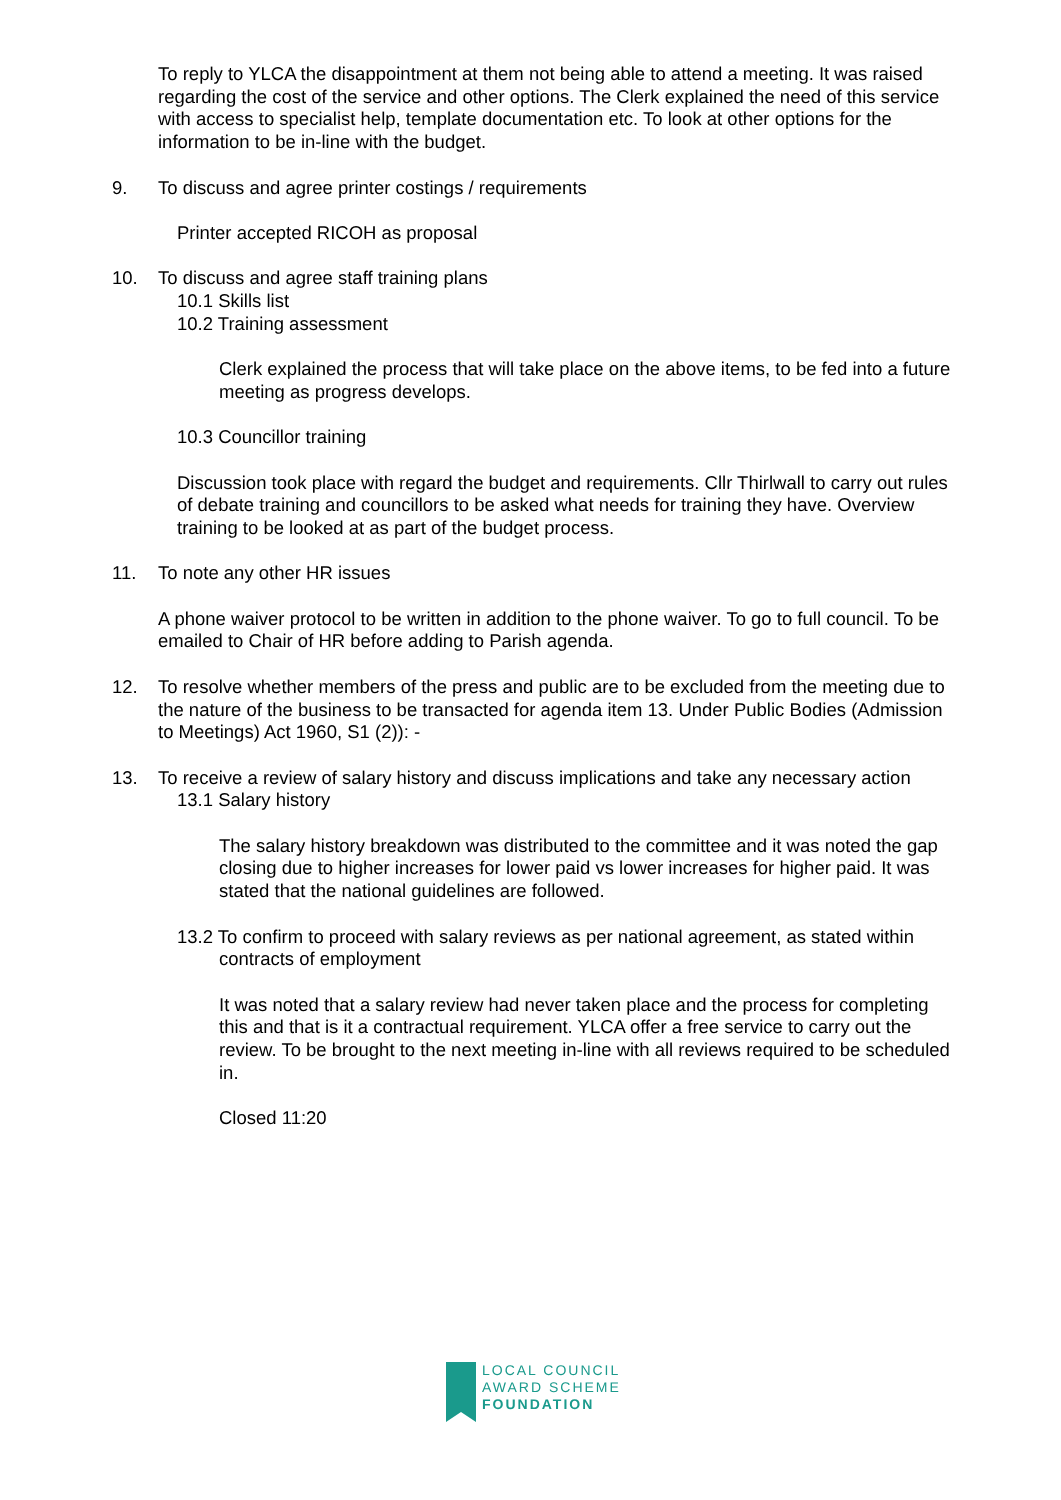To reply to YLCA the disappointment at them not being able to attend a meeting. It was raised regarding the cost of the service and other options. The Clerk explained the need of this service with access to specialist help, template documentation etc. To look at other options for the information to be in-line with the budget.
9. To discuss and agree printer costings / requirements
Printer accepted RICOH as proposal
10. To discuss and agree staff training plans
10.1 Skills list
10.2 Training assessment
Clerk explained the process that will take place on the above items, to be fed into a future meeting as progress develops.
10.3 Councillor training
Discussion took place with regard the budget and requirements. Cllr Thirlwall to carry out rules of debate training and councillors to be asked what needs for training they have. Overview training to be looked at as part of the budget process.
11. To note any other HR issues
A phone waiver protocol to be written in addition to the phone waiver. To go to full council. To be emailed to Chair of HR before adding to Parish agenda.
12. To resolve whether members of the press and public are to be excluded from the meeting due to the nature of the business to be transacted for agenda item 13. Under Public Bodies (Admission to Meetings) Act 1960, S1 (2)): -
13. To receive a review of salary history and discuss implications and take any necessary action
13.1 Salary history
The salary history breakdown was distributed to the committee and it was noted the gap closing due to higher increases for lower paid vs lower increases for higher paid. It was stated that the national guidelines are followed.
13.2 To confirm to proceed with salary reviews as per national agreement, as stated within
contracts of employment
It was noted that a salary review had never taken place and the process for completing this and that is it a contractual requirement. YLCA offer a free service to carry out the review. To be brought to the next meeting in-line with all reviews required to be scheduled in.
Closed 11:20
LOCAL COUNCIL
AWARD SCHEME
FOUNDATION